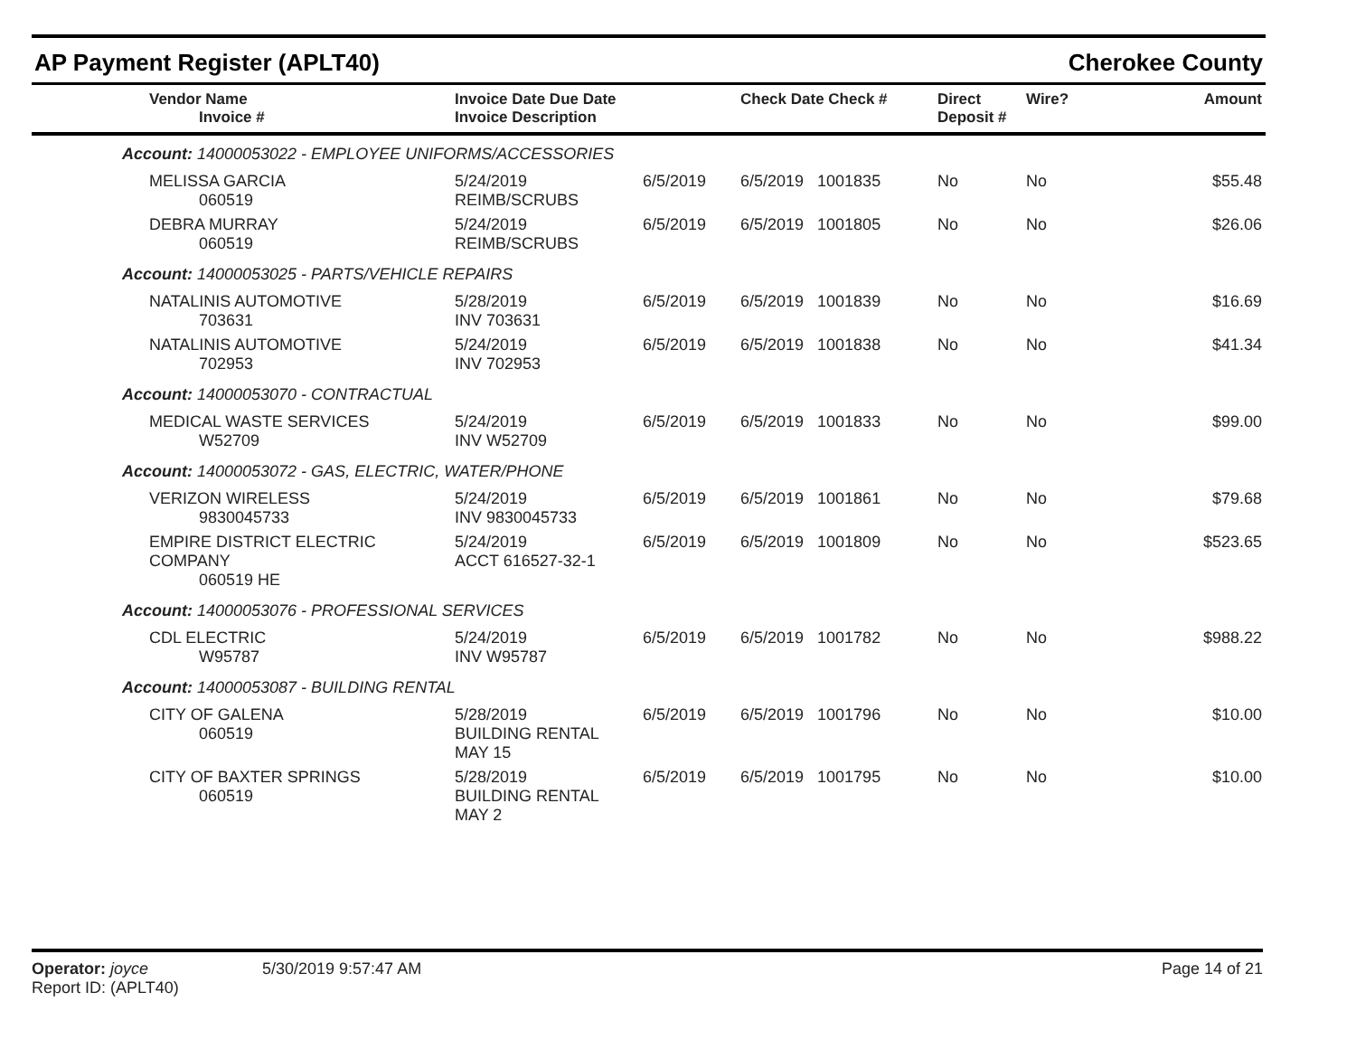AP Payment Register (APLT40) Cherokee County
| Vendor Name Invoice # | Invoice Date Due Date Invoice Description | | Check Date Check # | Direct Deposit # | Wire? | Amount |
| --- | --- | --- | --- | --- | --- | --- |
| Account: 14000053022 - EMPLOYEE UNIFORMS/ACCESSORIES | | | | | | |
| MELISSA GARCIA 060519 | 5/24/2019 REIMB/SCRUBS | 6/5/2019 | 6/5/2019 1001835 | No | No | $55.48 |
| DEBRA MURRAY 060519 | 5/24/2019 REIMB/SCRUBS | 6/5/2019 | 6/5/2019 1001805 | No | No | $26.06 |
| Account: 14000053025 - PARTS/VEHICLE REPAIRS | | | | | | |
| NATALINIS AUTOMOTIVE 703631 | 5/28/2019 INV 703631 | 6/5/2019 | 6/5/2019 1001839 | No | No | $16.69 |
| NATALINIS AUTOMOTIVE 702953 | 5/24/2019 INV 702953 | 6/5/2019 | 6/5/2019 1001838 | No | No | $41.34 |
| Account: 14000053070 - CONTRACTUAL | | | | | | |
| MEDICAL WASTE SERVICES W52709 | 5/24/2019 INV W52709 | 6/5/2019 | 6/5/2019 1001833 | No | No | $99.00 |
| Account: 14000053072 - GAS, ELECTRIC, WATER/PHONE | | | | | | |
| VERIZON WIRELESS 9830045733 | 5/24/2019 INV 9830045733 | 6/5/2019 | 6/5/2019 1001861 | No | No | $79.68 |
| EMPIRE DISTRICT ELECTRIC COMPANY 060519 HE | 5/24/2019 ACCT 616527-32-1 | 6/5/2019 | 6/5/2019 1001809 | No | No | $523.65 |
| Account: 14000053076 - PROFESSIONAL SERVICES | | | | | | |
| CDL ELECTRIC W95787 | 5/24/2019 INV W95787 | 6/5/2019 | 6/5/2019 1001782 | No | No | $988.22 |
| Account: 14000053087 - BUILDING RENTAL | | | | | | |
| CITY OF GALENA 060519 | 5/28/2019 BUILDING RENTAL MAY 15 | 6/5/2019 | 6/5/2019 1001796 | No | No | $10.00 |
| CITY OF BAXTER SPRINGS 060519 | 5/28/2019 BUILDING RENTAL MAY 2 | 6/5/2019 | 6/5/2019 1001795 | No | No | $10.00 |
Operator: joyce
Report ID: (APLT40)
5/30/2019 9:57:47 AM Page 14 of 21